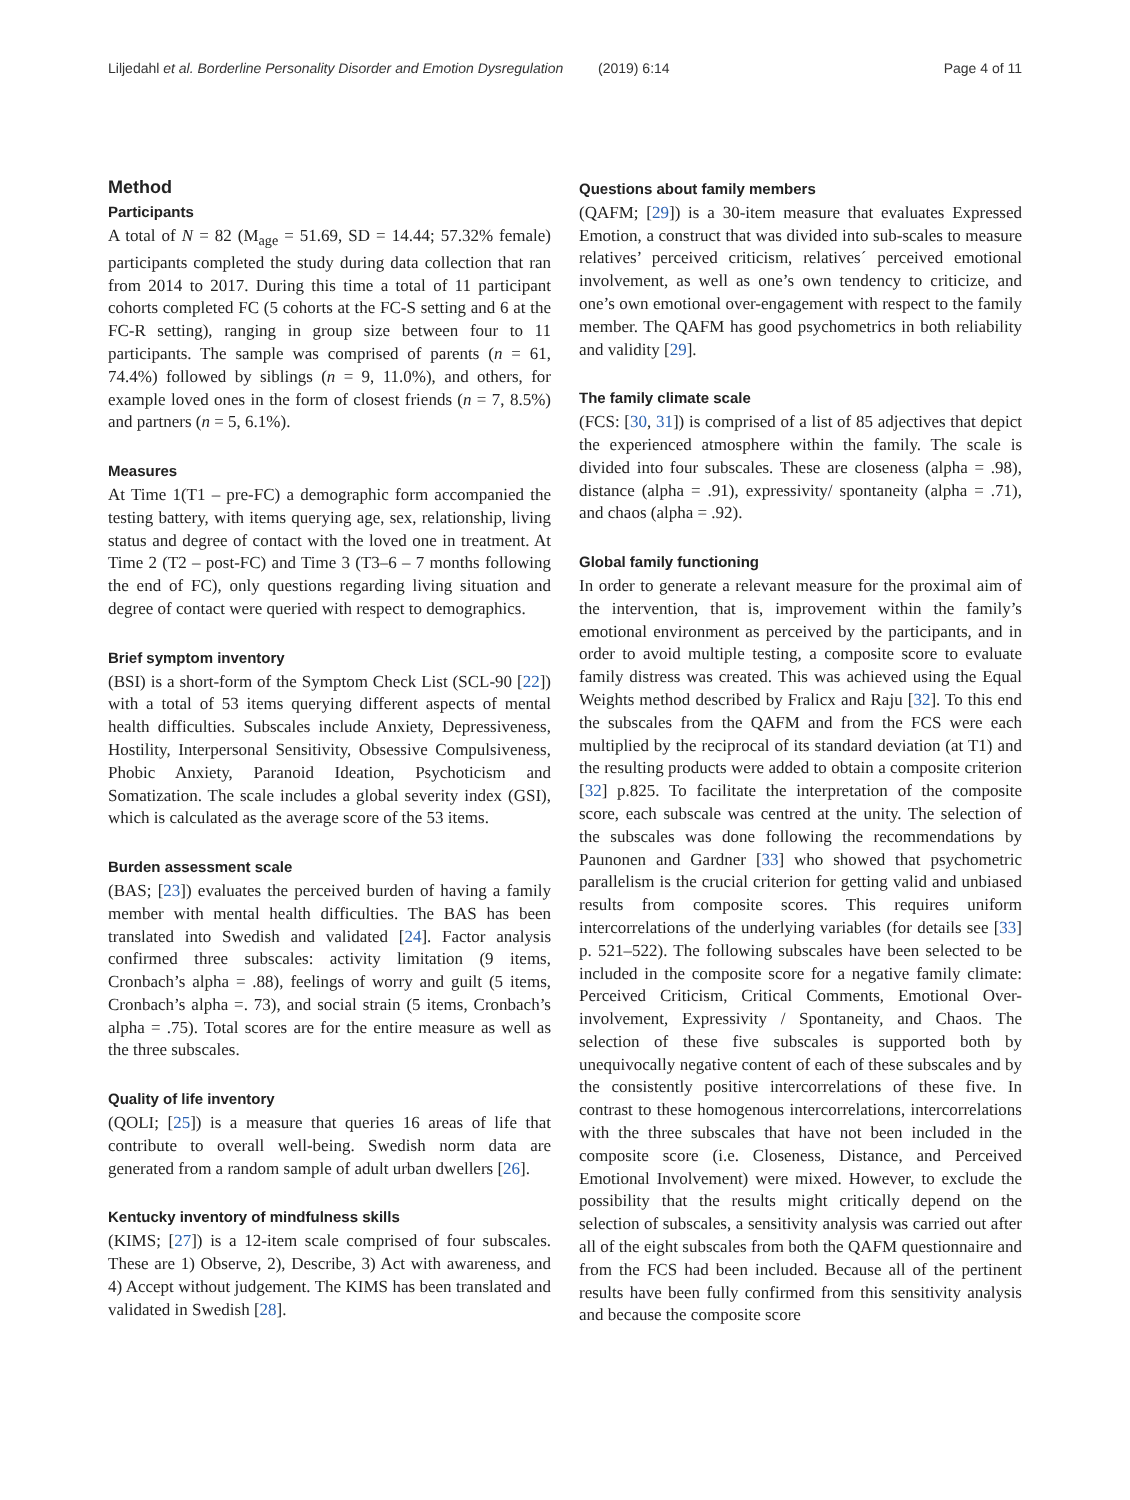Liljedahl et al. Borderline Personality Disorder and Emotion Dysregulation
(2019) 6:14 Page 4 of 11
Method
Participants
A total of N = 82 (M<sub>age</sub> = 51.69, SD = 14.44; 57.32% female) participants completed the study during data collection that ran from 2014 to 2017. During this time a total of 11 participant cohorts completed FC (5 cohorts at the FC-S setting and 6 at the FC-R setting), ranging in group size between four to 11 participants. The sample was comprised of parents (n = 61, 74.4%) followed by siblings (n = 9, 11.0%), and others, for example loved ones in the form of closest friends (n = 7, 8.5%) and partners (n = 5, 6.1%).
Measures
At Time 1(T1 – pre-FC) a demographic form accompanied the testing battery, with items querying age, sex, relationship, living status and degree of contact with the loved one in treatment. At Time 2 (T2 – post-FC) and Time 3 (T3–6 – 7 months following the end of FC), only questions regarding living situation and degree of contact were queried with respect to demographics.
Brief symptom inventory
(BSI) is a short-form of the Symptom Check List (SCL-90 [22]) with a total of 53 items querying different aspects of mental health difficulties. Subscales include Anxiety, Depressiveness, Hostility, Interpersonal Sensitivity, Obsessive Compulsiveness, Phobic Anxiety, Paranoid Ideation, Psychoticism and Somatization. The scale includes a global severity index (GSI), which is calculated as the average score of the 53 items.
Burden assessment scale
(BAS; [23]) evaluates the perceived burden of having a family member with mental health difficulties. The BAS has been translated into Swedish and validated [24]. Factor analysis confirmed three subscales: activity limitation (9 items, Cronbach’s alpha = .88), feelings of worry and guilt (5 items, Cronbach’s alpha =. 73), and social strain (5 items, Cronbach’s alpha = .75). Total scores are for the entire measure as well as the three subscales.
Quality of life inventory
(QOLI; [25]) is a measure that queries 16 areas of life that contribute to overall well-being. Swedish norm data are generated from a random sample of adult urban dwellers [26].
Kentucky inventory of mindfulness skills
(KIMS; [27]) is a 12-item scale comprised of four subscales. These are 1) Observe, 2), Describe, 3) Act with awareness, and 4) Accept without judgement. The KIMS has been translated and validated in Swedish [28].
Questions about family members
(QAFM; [29]) is a 30-item measure that evaluates Expressed Emotion, a construct that was divided into sub-scales to measure relatives’ perceived criticism, relatives´ perceived emotional involvement, as well as one’s own tendency to criticize, and one’s own emotional over-engagement with respect to the family member. The QAFM has good psychometrics in both reliability and validity [29].
The family climate scale
(FCS: [30, 31]) is comprised of a list of 85 adjectives that depict the experienced atmosphere within the family. The scale is divided into four subscales. These are closeness (alpha = .98), distance (alpha = .91), expressivity/ spontaneity (alpha = .71), and chaos (alpha = .92).
Global family functioning
In order to generate a relevant measure for the proximal aim of the intervention, that is, improvement within the family’s emotional environment as perceived by the participants, and in order to avoid multiple testing, a composite score to evaluate family distress was created. This was achieved using the Equal Weights method described by Fralicx and Raju [32]. To this end the subscales from the QAFM and from the FCS were each multiplied by the reciprocal of its standard deviation (at T1) and the resulting products were added to obtain a composite criterion [32] p.825. To facilitate the interpretation of the composite score, each subscale was centred at the unity. The selection of the subscales was done following the recommendations by Paunonen and Gardner [33] who showed that psychometric parallelism is the crucial criterion for getting valid and unbiased results from composite scores. This requires uniform intercorrelations of the underlying variables (for details see [33] p. 521–522). The following subscales have been selected to be included in the composite score for a negative family climate: Perceived Criticism, Critical Comments, Emotional Over-involvement, Expressivity / Spontaneity, and Chaos. The selection of these five subscales is supported both by unequivocally negative content of each of these subscales and by the consistently positive intercorrelations of these five. In contrast to these homogenous intercorrelations, intercorrelations with the three subscales that have not been included in the composite score (i.e. Closeness, Distance, and Perceived Emotional Involvement) were mixed. However, to exclude the possibility that the results might critically depend on the selection of subscales, a sensitivity analysis was carried out after all of the eight subscales from both the QAFM questionnaire and from the FCS had been included. Because all of the pertinent results have been fully confirmed from this sensitivity analysis and because the composite score